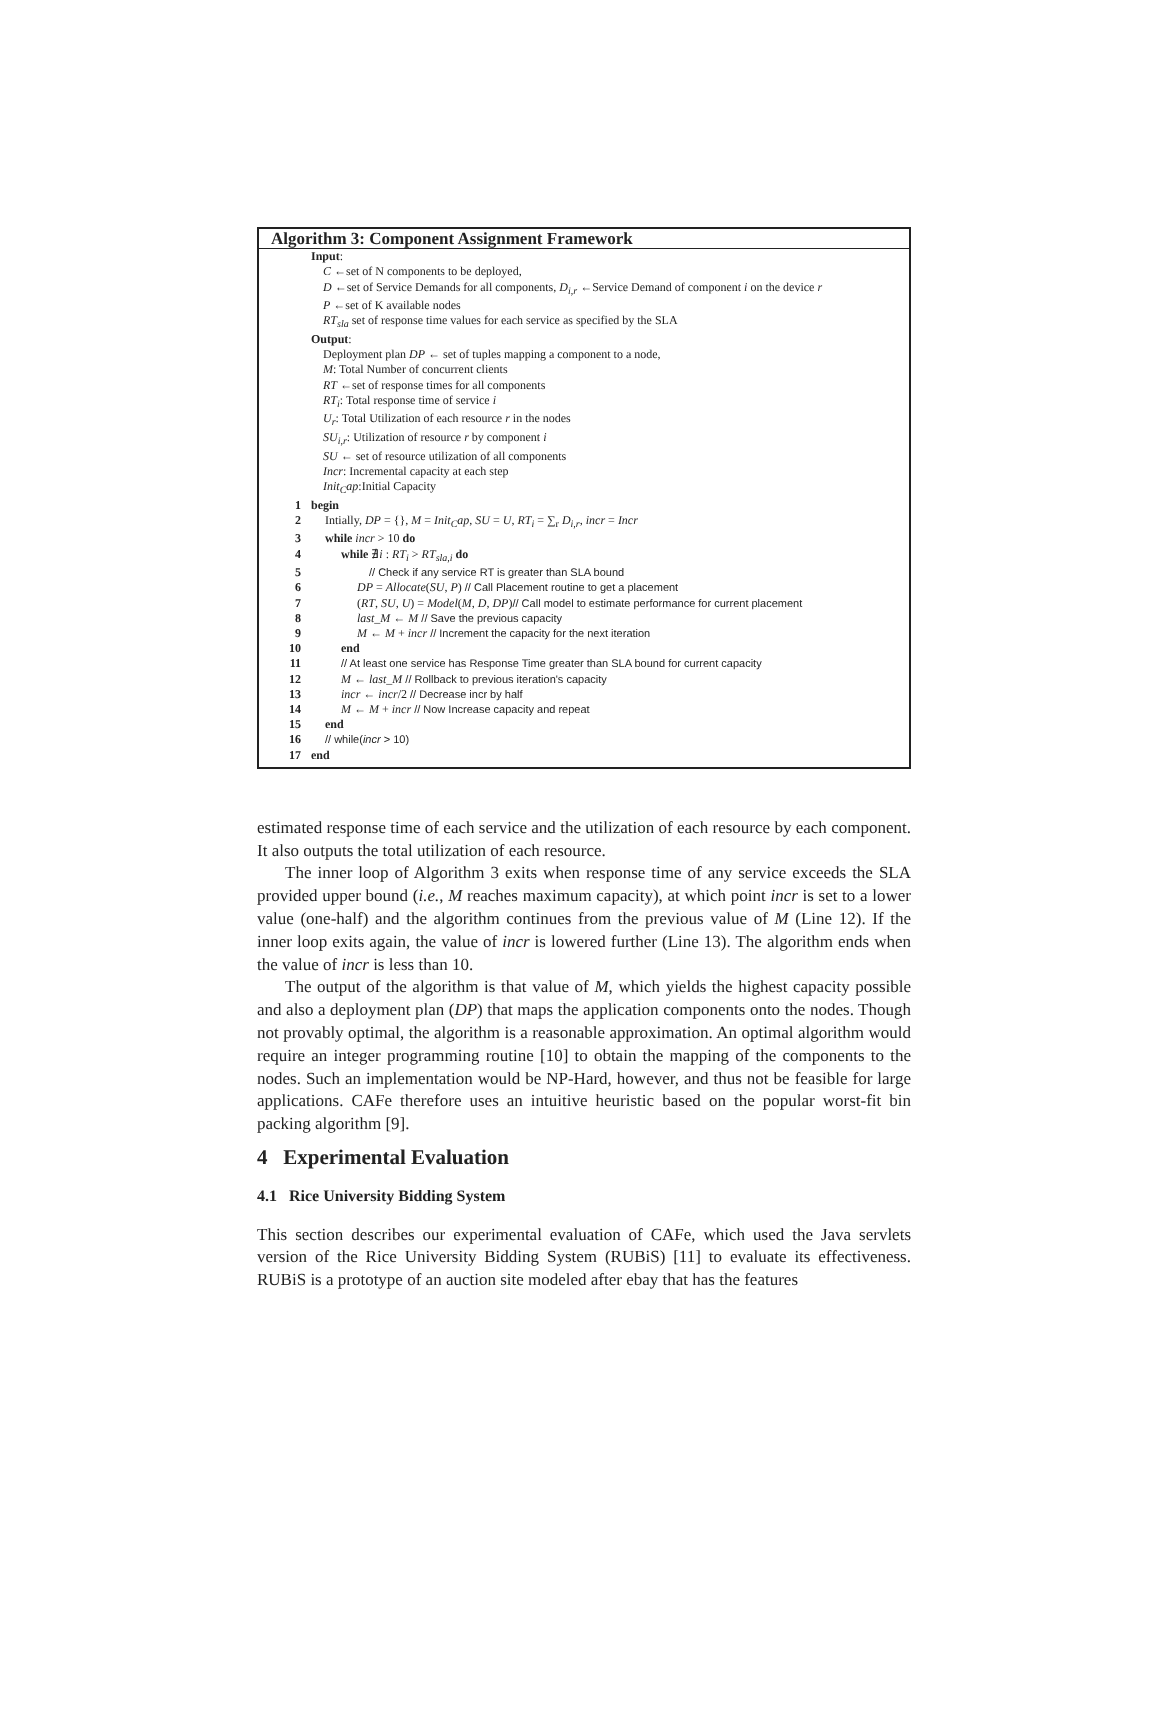Algorithm 3: Component Assignment Framework
Input:
C ←set of N components to be deployed,
D ←set of Service Demands for all components, D<sub>i,r</sub> ←Service Demand of component i on the device r
P ←set of K available nodes
RT<sub>sla</sub> set of response time values for each service as specified by the SLA
Output:
Deployment plan DP ← set of tuples mapping a component to a node,
M: Total Number of concurrent clients
RT ←set of response times for all components
RT<sub>i</sub>: Total response time of service i
U<sub>r</sub>: Total Utilization of each resource r in the nodes
SU<sub>i,r</sub>: Utilization of resource r by component i
SU ← set of resource utilization of all components
Incr: Incremental capacity at each step
Init<sub>C</sub>ap:Initial Capacity
1 begin
2 Intially, DP = {}, M = Init<sub>C</sub>ap, SU = U, RT<sub>i</sub> = ∑<sub>r</sub> D<sub>i,r</sub>, incr = Incr
3 while incr > 10 do
4 while ∄i : RT<sub>i</sub> > RT<sub>sla,i</sub> do
5 // Check if any service RT is greater than SLA bound
6 DP = Allocate(SU, P) // Call Placement routine to get a placement
7 (RT, SU, U) = Model(M, D, DP)// Call model to estimate performance for current placement
8 last_M ← M // Save the previous capacity
9 M ← M + incr // Increment the capacity for the next iteration
10 end
11 // At least one service has Response Time greater than SLA bound for current capacity
12 M ← last_M // Rollback to previous iteration's capacity
13 incr ← incr/2 // Decrease incr by half
14 M ← M + incr // Now Increase capacity and repeat
15 end
16 // while(incr > 10)
17 end
estimated response time of each service and the utilization of each resource by each component. It also outputs the total utilization of each resource.
The inner loop of Algorithm 3 exits when response time of any service exceeds the SLA provided upper bound (i.e., M reaches maximum capacity), at which point incr is set to a lower value (one-half) and the algorithm continues from the previous value of M (Line 12). If the inner loop exits again, the value of incr is lowered further (Line 13). The algorithm ends when the value of incr is less than 10.
The output of the algorithm is that value of M, which yields the highest capacity possible and also a deployment plan (DP) that maps the application components onto the nodes. Though not provably optimal, the algorithm is a reasonable approximation. An optimal algorithm would require an integer programming routine [10] to obtain the mapping of the components to the nodes. Such an implementation would be NP-Hard, however, and thus not be feasible for large applications. CAFe therefore uses an intuitive heuristic based on the popular worst-fit bin packing algorithm [9].
4 Experimental Evaluation
4.1 Rice University Bidding System
This section describes our experimental evaluation of CAFe, which used the Java servlets version of the Rice University Bidding System (RUBiS) [11] to evaluate its effectiveness. RUBiS is a prototype of an auction site modeled after ebay that has the features